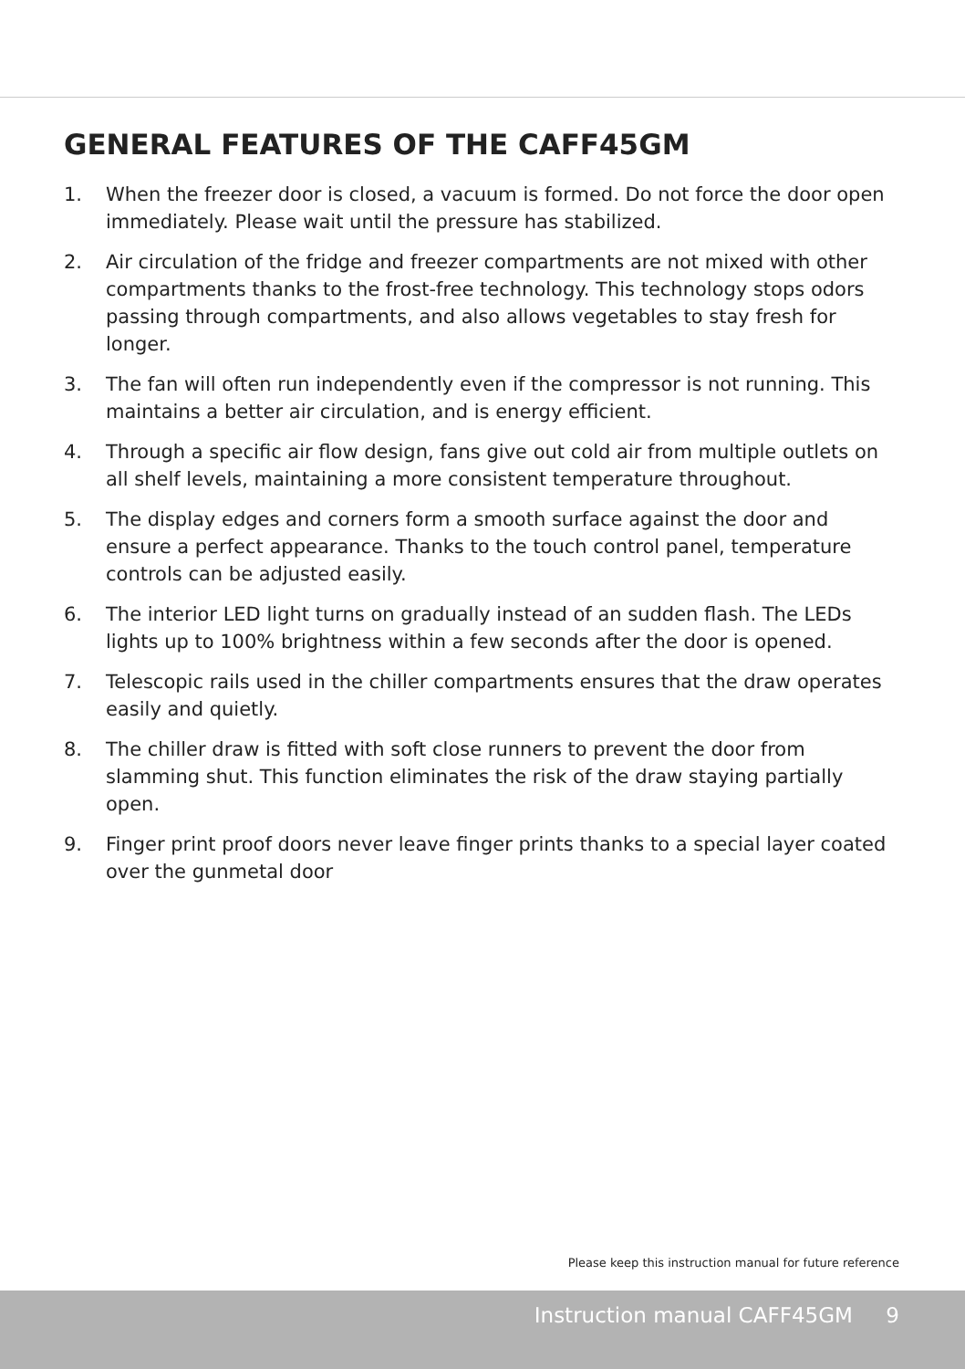GENERAL FEATURES OF THE CAFF45GM
1. When the freezer door is closed, a vacuum is formed. Do not force the door open immediately. Please wait until the pressure has stabilized.
2. Air circulation of the fridge and freezer compartments are not mixed with other compartments thanks to the frost-free technology. This technology stops odors passing through compartments, and also allows vegetables to stay fresh for longer.
3. The fan will often run independently even if the compressor is not running. This maintains a better air circulation, and is energy efficient.
4. Through a specific air flow design, fans give out cold air from multiple outlets on all shelf levels, maintaining a more consistent temperature throughout.
5. The display edges and corners form a smooth surface against the door and ensure a perfect appearance. Thanks to the touch control panel, temperature controls can be adjusted easily.
6. The interior LED light turns on gradually instead of an sudden flash. The LEDs lights up to 100% brightness within a few seconds after the door is opened.
7. Telescopic rails used in the chiller compartments ensures that the draw operates easily and quietly.
8. The chiller draw is fitted with soft close runners to prevent the door from slamming shut. This function eliminates the risk of the draw staying partially open.
9. Finger print proof doors never leave finger prints thanks to a special layer coated over the gunmetal door
Please keep this instruction manual for future reference
Instruction manual CAFF45GM 9